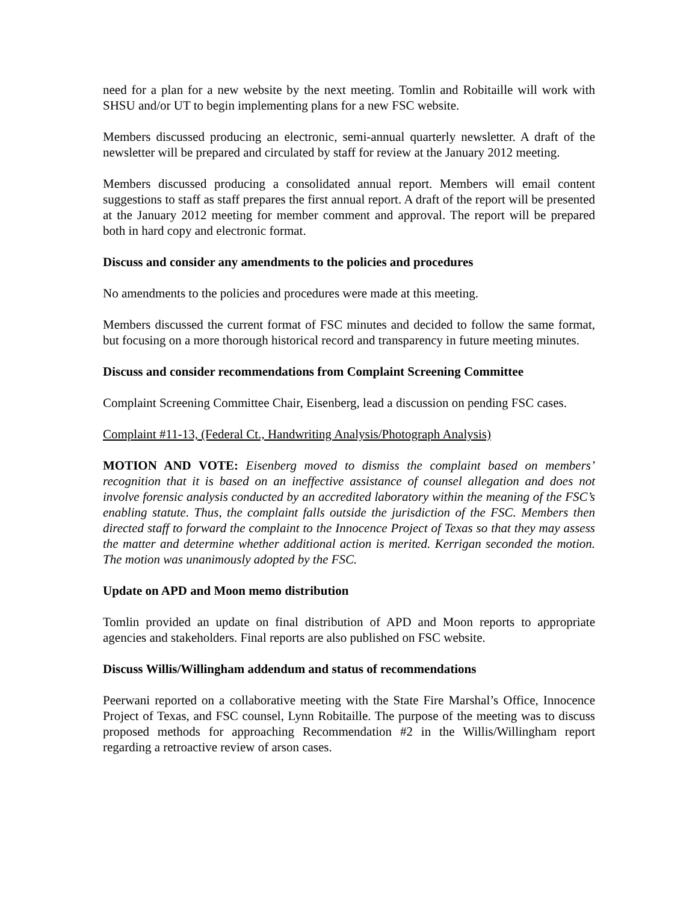need for a plan for a new website by the next meeting. Tomlin and Robitaille will work with SHSU and/or UT to begin implementing plans for a new FSC website.
Members discussed producing an electronic, semi-annual quarterly newsletter. A draft of the newsletter will be prepared and circulated by staff for review at the January 2012 meeting.
Members discussed producing a consolidated annual report. Members will email content suggestions to staff as staff prepares the first annual report. A draft of the report will be presented at the January 2012 meeting for member comment and approval. The report will be prepared both in hard copy and electronic format.
Discuss and consider any amendments to the policies and procedures
No amendments to the policies and procedures were made at this meeting.
Members discussed the current format of FSC minutes and decided to follow the same format, but focusing on a more thorough historical record and transparency in future meeting minutes.
Discuss and consider recommendations from Complaint Screening Committee
Complaint Screening Committee Chair, Eisenberg, lead a discussion on pending FSC cases.
Complaint #11-13, (Federal Ct., Handwriting Analysis/Photograph Analysis)
MOTION AND VOTE: Eisenberg moved to dismiss the complaint based on members’ recognition that it is based on an ineffective assistance of counsel allegation and does not involve forensic analysis conducted by an accredited laboratory within the meaning of the FSC’s enabling statute. Thus, the complaint falls outside the jurisdiction of the FSC. Members then directed staff to forward the complaint to the Innocence Project of Texas so that they may assess the matter and determine whether additional action is merited. Kerrigan seconded the motion. The motion was unanimously adopted by the FSC.
Update on APD and Moon memo distribution
Tomlin provided an update on final distribution of APD and Moon reports to appropriate agencies and stakeholders. Final reports are also published on FSC website.
Discuss Willis/Willingham addendum and status of recommendations
Peerwani reported on a collaborative meeting with the State Fire Marshal’s Office, Innocence Project of Texas, and FSC counsel, Lynn Robitaille. The purpose of the meeting was to discuss proposed methods for approaching Recommendation #2 in the Willis/Willingham report regarding a retroactive review of arson cases.